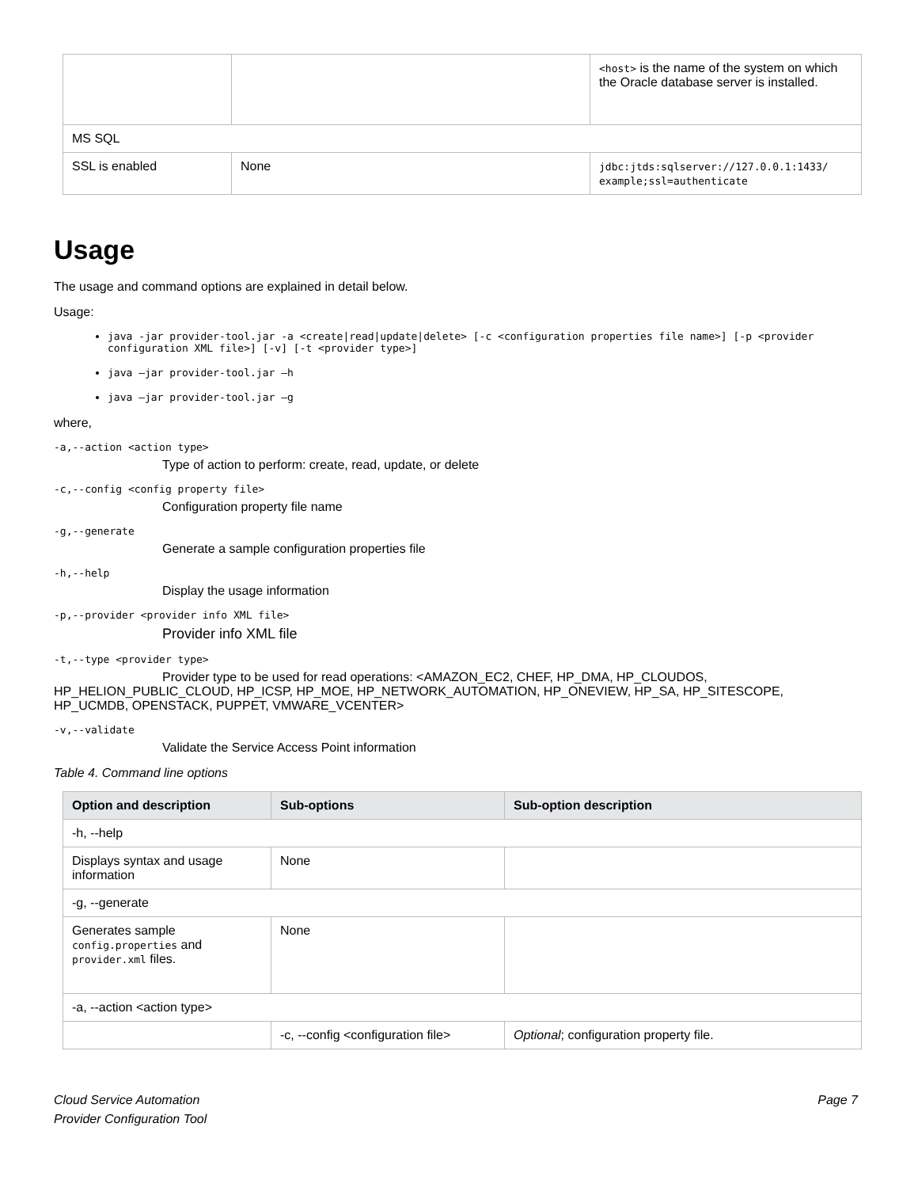| | | <host> is the name of the system on which the Oracle database server is installed. |
| MS SQL | | |
| SSL is enabled | None | jdbc:jtds:sqlserver://127.0.0.1:1433/ example;ssl=authenticate |
Usage
The usage and command options are explained in detail below.
Usage:
java -jar provider-tool.jar -a <create|read|update|delete> [-c <configuration properties file name>] [-p <provider configuration XML file>] [-v] [-t <provider type>]
java –jar provider-tool.jar –h
java –jar provider-tool.jar –g
where,
-a,--action <action type>
Type of action to perform: create, read, update, or delete
-c,--config <config property file>
Configuration property file name
-g,--generate
Generate a sample configuration properties file
-h,--help
Display the usage information
-p,--provider <provider info XML file>
Provider info XML file
-t,--type <provider type>
Provider type to be used for read operations: <AMAZON_EC2, CHEF, HP_DMA, HP_CLOUDOS, HP_HELION_PUBLIC_CLOUD, HP_ICSP, HP_MOE, HP_NETWORK_AUTOMATION, HP_ONEVIEW, HP_SA, HP_SITESCOPE, HP_UCMDB, OPENSTACK, PUPPET, VMWARE_VCENTER>
-v,--validate
Validate the Service Access Point information
Table 4. Command line options
| Option and description | Sub-options | Sub-option description |
| --- | --- | --- |
| -h, --help | | |
| Displays syntax and usage information | None | |
| -g, --generate | | |
| Generates sample config.properties and provider.xml files. | None | |
| -a, --action <action type> | | |
| | -c, --config <configuration file> | Optional ; configuration property file. |
Cloud Service Automation
Provider Configuration Tool
Page 7